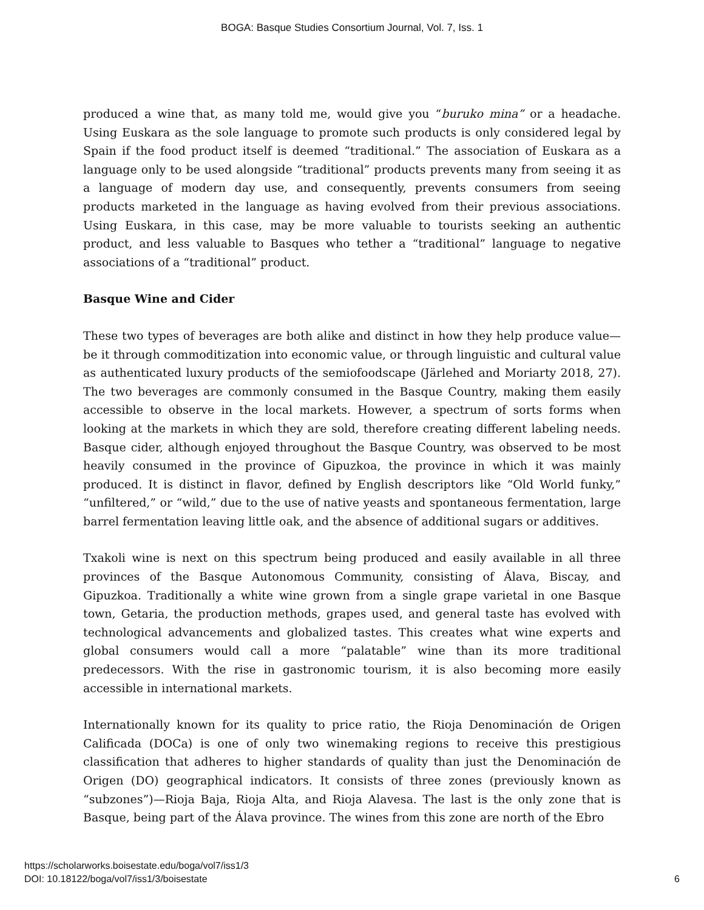BOGA: Basque Studies Consortium Journal, Vol. 7, Iss. 1
produced a wine that, as many told me, would give you “buruko mina” or a headache. Using Euskara as the sole language to promote such products is only considered legal by Spain if the food product itself is deemed “traditional.” The association of Euskara as a language only to be used alongside “traditional” products prevents many from seeing it as a language of modern day use, and consequently, prevents consumers from seeing products marketed in the language as having evolved from their previous associations. Using Euskara, in this case, may be more valuable to tourists seeking an authentic product, and less valuable to Basques who tether a “traditional” language to negative associations of a “traditional” product.
Basque Wine and Cider
These two types of beverages are both alike and distinct in how they help produce value—be it through commoditization into economic value, or through linguistic and cultural value as authenticated luxury products of the semiofoodscape (Järlehed and Moriarty 2018, 27). The two beverages are commonly consumed in the Basque Country, making them easily accessible to observe in the local markets. However, a spectrum of sorts forms when looking at the markets in which they are sold, therefore creating different labeling needs. Basque cider, although enjoyed throughout the Basque Country, was observed to be most heavily consumed in the province of Gipuzkoa, the province in which it was mainly produced. It is distinct in flavor, defined by English descriptors like “Old World funky,” “unfiltered,” or “wild,” due to the use of native yeasts and spontaneous fermentation, large barrel fermentation leaving little oak, and the absence of additional sugars or additives.
Txakoli wine is next on this spectrum being produced and easily available in all three provinces of the Basque Autonomous Community, consisting of Álava, Biscay, and Gipuzkoa. Traditionally a white wine grown from a single grape varietal in one Basque town, Getaria, the production methods, grapes used, and general taste has evolved with technological advancements and globalized tastes. This creates what wine experts and global consumers would call a more “palatable” wine than its more traditional predecessors. With the rise in gastronomic tourism, it is also becoming more easily accessible in international markets.
Internationally known for its quality to price ratio, the Rioja Denominación de Origen Calificada (DOCa) is one of only two winemaking regions to receive this prestigious classification that adheres to higher standards of quality than just the Denominación de Origen (DO) geographical indicators. It consists of three zones (previously known as “subzones”)—Rioja Baja, Rioja Alta, and Rioja Alavesa. The last is the only zone that is Basque, being part of the Álava province. The wines from this zone are north of the Ebro
https://scholarworks.boisestate.edu/boga/vol7/iss1/3
DOI: 10.18122/boga/vol7/iss1/3/boisestate
6